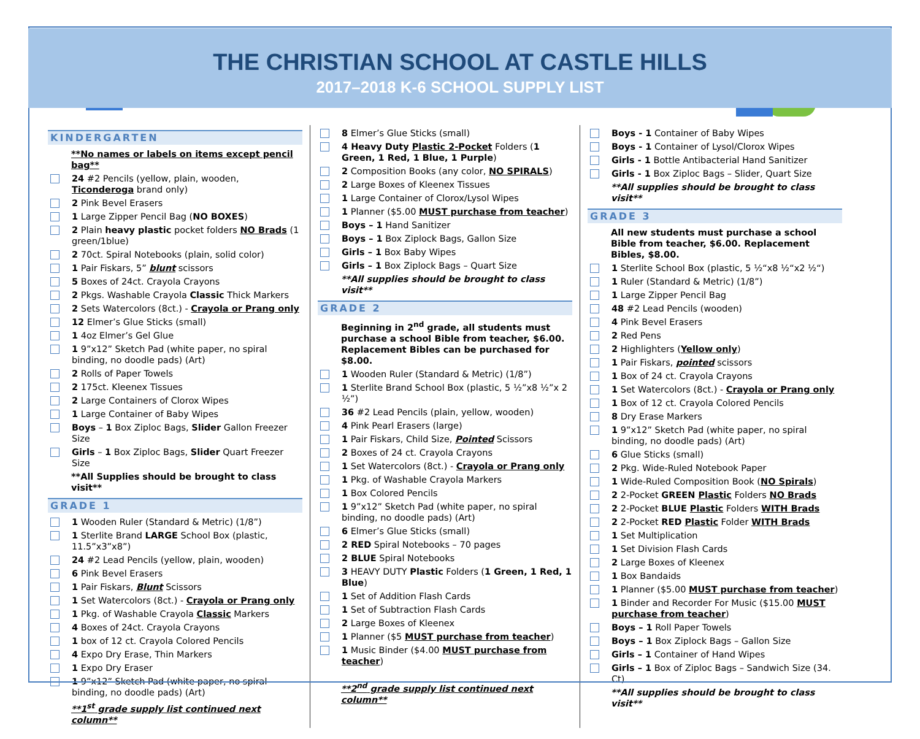THE CHRISTIAN SCHOOL AT CASTLE HILLS
2017–2018 K-6 SCHOOL SUPPLY LIST
KINDERGARTEN
**No names or labels on items except pencil bag**
24 #2 Pencils (yellow, plain, wooden, Ticonderoga brand only)
2 Pink Bevel Erasers
1 Large Zipper Pencil Bag (NO BOXES)
2 Plain heavy plastic pocket folders NO Brads (1 green/1blue)
2 70ct. Spiral Notebooks (plain, solid color)
1 Pair Fiskars, 5” blunt scissors
5 Boxes of 24ct. Crayola Crayons
2 Pkgs. Washable Crayola Classic Thick Markers
2 Sets Watercolors (8ct.) - Crayola or Prang only
12 Elmer’s Glue Sticks (small)
1 4oz Elmer’s Gel Glue
1 9”x12” Sketch Pad (white paper, no spiral binding, no doodle pads) (Art)
2 Rolls of Paper Towels
2 175ct. Kleenex Tissues
2 Large Containers of Clorox Wipes
1 Large Container of Baby Wipes
Boys – 1 Box Ziploc Bags, Slider Gallon Freezer Size
Girls – 1 Box Ziploc Bags, Slider Quart Freezer Size
**All Supplies should be brought to class visit**
GRADE 1
1 Wooden Ruler (Standard & Metric) (1/8”)
1 Sterlite Brand LARGE School Box (plastic, 11.5”x3”x8”)
24 #2 Lead Pencils (yellow, plain, wooden)
6 Pink Bevel Erasers
1 Pair Fiskars, Blunt Scissors
1 Set Watercolors (8ct.) - Crayola or Prang only
1 Pkg. of Washable Crayola Classic Markers
4 Boxes of 24ct. Crayola Crayons
1 box of 12 ct. Crayola Colored Pencils
4 Expo Dry Erase, Thin Markers
1 Expo Dry Eraser
1 9”x12” Sketch Pad (white paper, no spiral binding, no doodle pads) (Art)
**1<sup>st</sup> grade supply list continued next column**
8 Elmer’s Glue Sticks (small)
4 Heavy Duty Plastic 2-Pocket Folders (1 Green, 1 Red, 1 Blue, 1 Purple)
2 Composition Books (any color, NO SPIRALS)
2 Large Boxes of Kleenex Tissues
1 Large Container of Clorox/Lysol Wipes
1 Planner ($5.00 MUST purchase from teacher)
Boys – 1 Hand Sanitizer
Boys – 1 Box Ziplock Bags, Gallon Size
Girls – 1 Box Baby Wipes
Girls – 1 Box Ziplock Bags – Quart Size
**All supplies should be brought to class visit**
GRADE 2
Beginning in 2<sup>nd</sup> grade, all students must purchase a school Bible from teacher, $6.00. Replacement Bibles can be purchased for $8.00.
1 Wooden Ruler (Standard & Metric) (1/8”)
1 Sterlite Brand School Box (plastic, 5 ½”x8 ½”x 2 ½”)
36 #2 Lead Pencils (plain, yellow, wooden)
4 Pink Pearl Erasers (large)
1 Pair Fiskars, Child Size, Pointed Scissors
2 Boxes of 24 ct. Crayola Crayons
1 Set Watercolors (8ct.) - Crayola or Prang only
1 Pkg. of Washable Crayola Markers
1 Box Colored Pencils
1 9”x12” Sketch Pad (white paper, no spiral binding, no doodle pads) (Art)
6 Elmer’s Glue Sticks (small)
2 RED Spiral Notebooks – 70 pages
2 BLUE Spiral Notebooks
3 HEAVY DUTY Plastic Folders (1 Green, 1 Red, 1 Blue)
1 Set of Addition Flash Cards
1 Set of Subtraction Flash Cards
2 Large Boxes of Kleenex
1 Planner ($5 MUST purchase from teacher)
1 Music Binder ($4.00 MUST purchase from teacher)
**2<sup>nd</sup> grade supply list continued next column**
Boys - 1 Container of Baby Wipes
Boys - 1 Container of Lysol/Clorox Wipes
Girls - 1 Bottle Antibacterial Hand Sanitizer
Girls - 1 Box Ziploc Bags – Slider, Quart Size
**All supplies should be brought to class visit**
GRADE 3
All new students must purchase a school Bible from teacher, $6.00. Replacement Bibles, $8.00.
1 Sterlite School Box (plastic, 5 ½“x8 ½“x2 ½“)
1 Ruler (Standard & Metric) (1/8”)
1 Large Zipper Pencil Bag
48 #2 Lead Pencils (wooden)
4 Pink Bevel Erasers
2 Red Pens
2 Highlighters (Yellow only)
1 Pair Fiskars, pointed scissors
1 Box of 24 ct. Crayola Crayons
1 Set Watercolors (8ct.) - Crayola or Prang only
1 Box of 12 ct. Crayola Colored Pencils
8 Dry Erase Markers
1 9”x12” Sketch Pad (white paper, no spiral binding, no doodle pads) (Art)
6 Glue Sticks (small)
2 Pkg. Wide-Ruled Notebook Paper
1 Wide-Ruled Composition Book (NO Spirals)
2 2-Pocket GREEN Plastic Folders NO Brads
2 2-Pocket BLUE Plastic Folders WITH Brads
2 2-Pocket RED Plastic Folder WITH Brads
1 Set Multiplication
1 Set Division Flash Cards
2 Large Boxes of Kleenex
1 Box Bandaids
1 Planner ($5.00 MUST purchase from teacher)
1 Binder and Recorder For Music ($15.00 MUST purchase from teacher)
Boys – 1 Roll Paper Towels
Boys – 1 Box Ziplock Bags – Gallon Size
Girls – 1 Container of Hand Wipes
Girls – 1 Box of Ziploc Bags – Sandwich Size (34. Ct)
**All supplies should be brought to class visit**